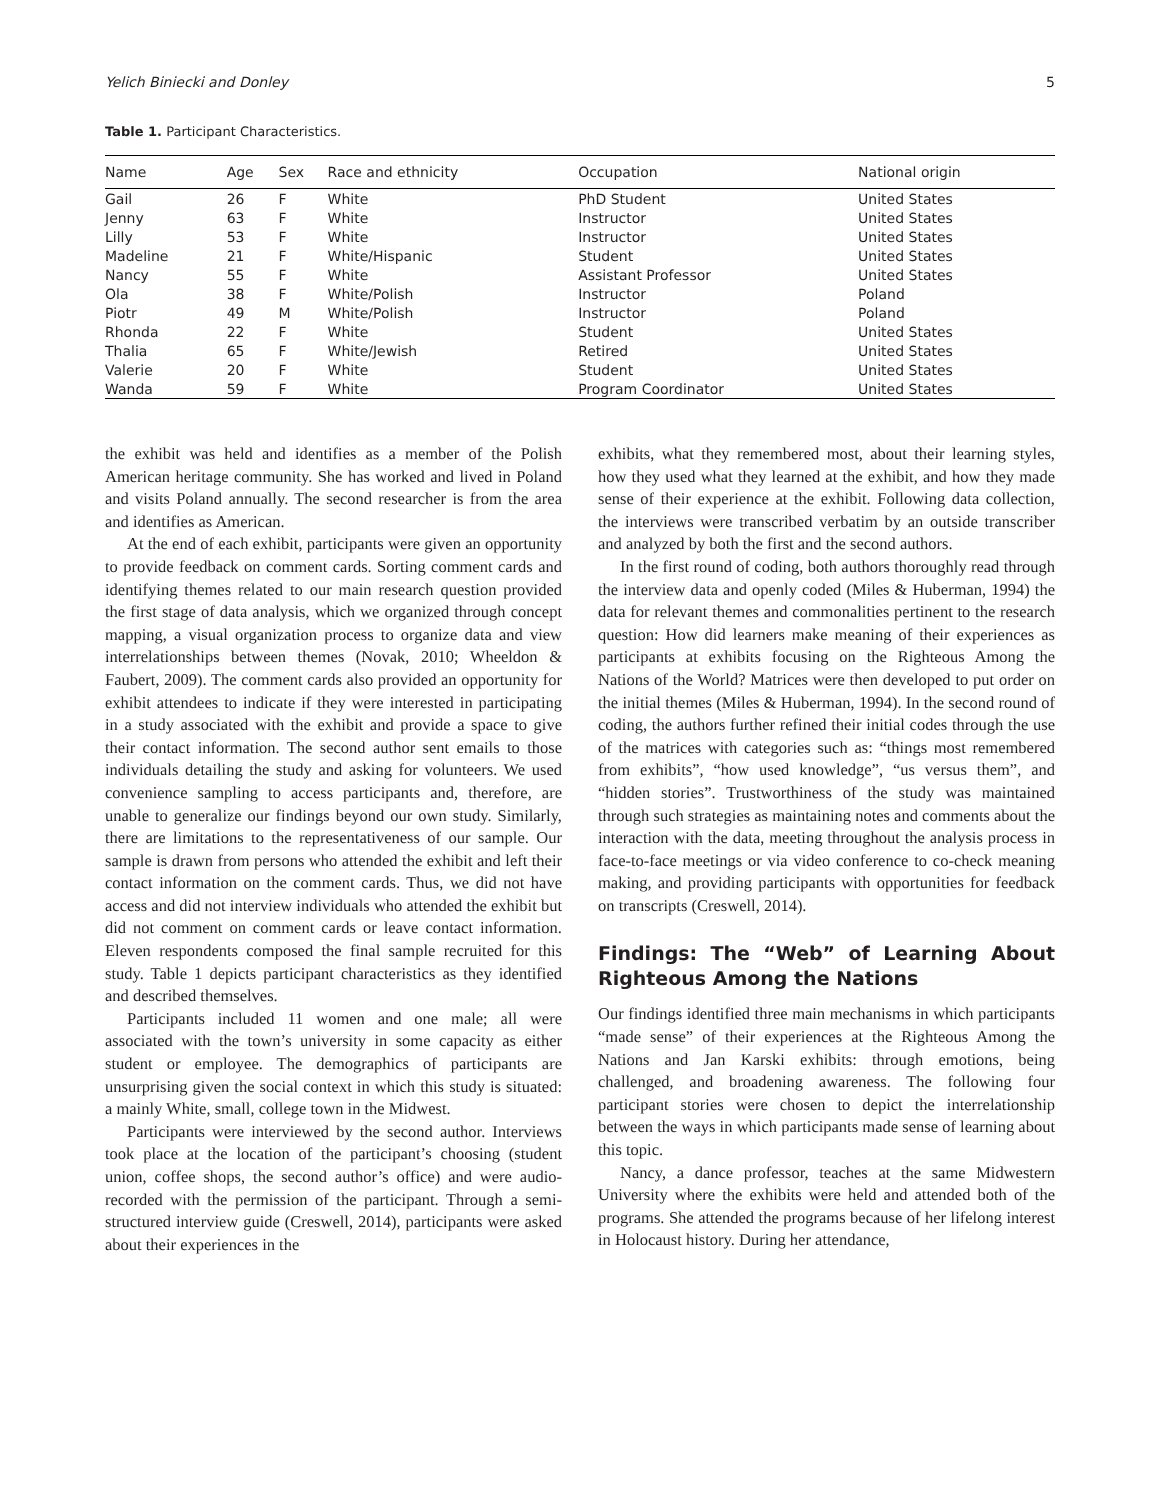Yelich Biniecki and Donley 5
Table 1. Participant Characteristics.
| Name | Age | Sex | Race and ethnicity | Occupation | National origin |
| --- | --- | --- | --- | --- | --- |
| Gail | 26 | F | White | PhD Student | United States |
| Jenny | 63 | F | White | Instructor | United States |
| Lilly | 53 | F | White | Instructor | United States |
| Madeline | 21 | F | White/Hispanic | Student | United States |
| Nancy | 55 | F | White | Assistant Professor | United States |
| Ola | 38 | F | White/Polish | Instructor | Poland |
| Piotr | 49 | M | White/Polish | Instructor | Poland |
| Rhonda | 22 | F | White | Student | United States |
| Thalia | 65 | F | White/Jewish | Retired | United States |
| Valerie | 20 | F | White | Student | United States |
| Wanda | 59 | F | White | Program Coordinator | United States |
the exhibit was held and identifies as a member of the Polish American heritage community. She has worked and lived in Poland and visits Poland annually. The second researcher is from the area and identifies as American.
At the end of each exhibit, participants were given an opportunity to provide feedback on comment cards. Sorting comment cards and identifying themes related to our main research question provided the first stage of data analysis, which we organized through concept mapping, a visual organization process to organize data and view interrelationships between themes (Novak, 2010; Wheeldon & Faubert, 2009). The comment cards also provided an opportunity for exhibit attendees to indicate if they were interested in participating in a study associated with the exhibit and provide a space to give their contact information. The second author sent emails to those individuals detailing the study and asking for volunteers. We used convenience sampling to access participants and, therefore, are unable to generalize our findings beyond our own study. Similarly, there are limitations to the representativeness of our sample. Our sample is drawn from persons who attended the exhibit and left their contact information on the comment cards. Thus, we did not have access and did not interview individuals who attended the exhibit but did not comment on comment cards or leave contact information. Eleven respondents composed the final sample recruited for this study. Table 1 depicts participant characteristics as they identified and described themselves.
Participants included 11 women and one male; all were associated with the town’s university in some capacity as either student or employee. The demographics of participants are unsurprising given the social context in which this study is situated: a mainly White, small, college town in the Midwest.
Participants were interviewed by the second author. Interviews took place at the location of the participant’s choosing (student union, coffee shops, the second author’s office) and were audio-recorded with the permission of the participant. Through a semi-structured interview guide (Creswell, 2014), participants were asked about their experiences in the
exhibits, what they remembered most, about their learning styles, how they used what they learned at the exhibit, and how they made sense of their experience at the exhibit. Following data collection, the interviews were transcribed verbatim by an outside transcriber and analyzed by both the first and the second authors.
In the first round of coding, both authors thoroughly read through the interview data and openly coded (Miles & Huberman, 1994) the data for relevant themes and commonalities pertinent to the research question: How did learners make meaning of their experiences as participants at exhibits focusing on the Righteous Among the Nations of the World? Matrices were then developed to put order on the initial themes (Miles & Huberman, 1994). In the second round of coding, the authors further refined their initial codes through the use of the matrices with categories such as: “things most remembered from exhibits”, “how used knowledge”, “us versus them”, and “hidden stories”. Trustworthiness of the study was maintained through such strategies as maintaining notes and comments about the interaction with the data, meeting throughout the analysis process in face-to-face meetings or via video conference to co-check meaning making, and providing participants with opportunities for feedback on transcripts (Creswell, 2014).
Findings: The “Web” of Learning About Righteous Among the Nations
Our findings identified three main mechanisms in which participants “made sense” of their experiences at the Righteous Among the Nations and Jan Karski exhibits: through emotions, being challenged, and broadening awareness. The following four participant stories were chosen to depict the interrelationship between the ways in which participants made sense of learning about this topic.
Nancy, a dance professor, teaches at the same Midwestern University where the exhibits were held and attended both of the programs. She attended the programs because of her lifelong interest in Holocaust history. During her attendance,